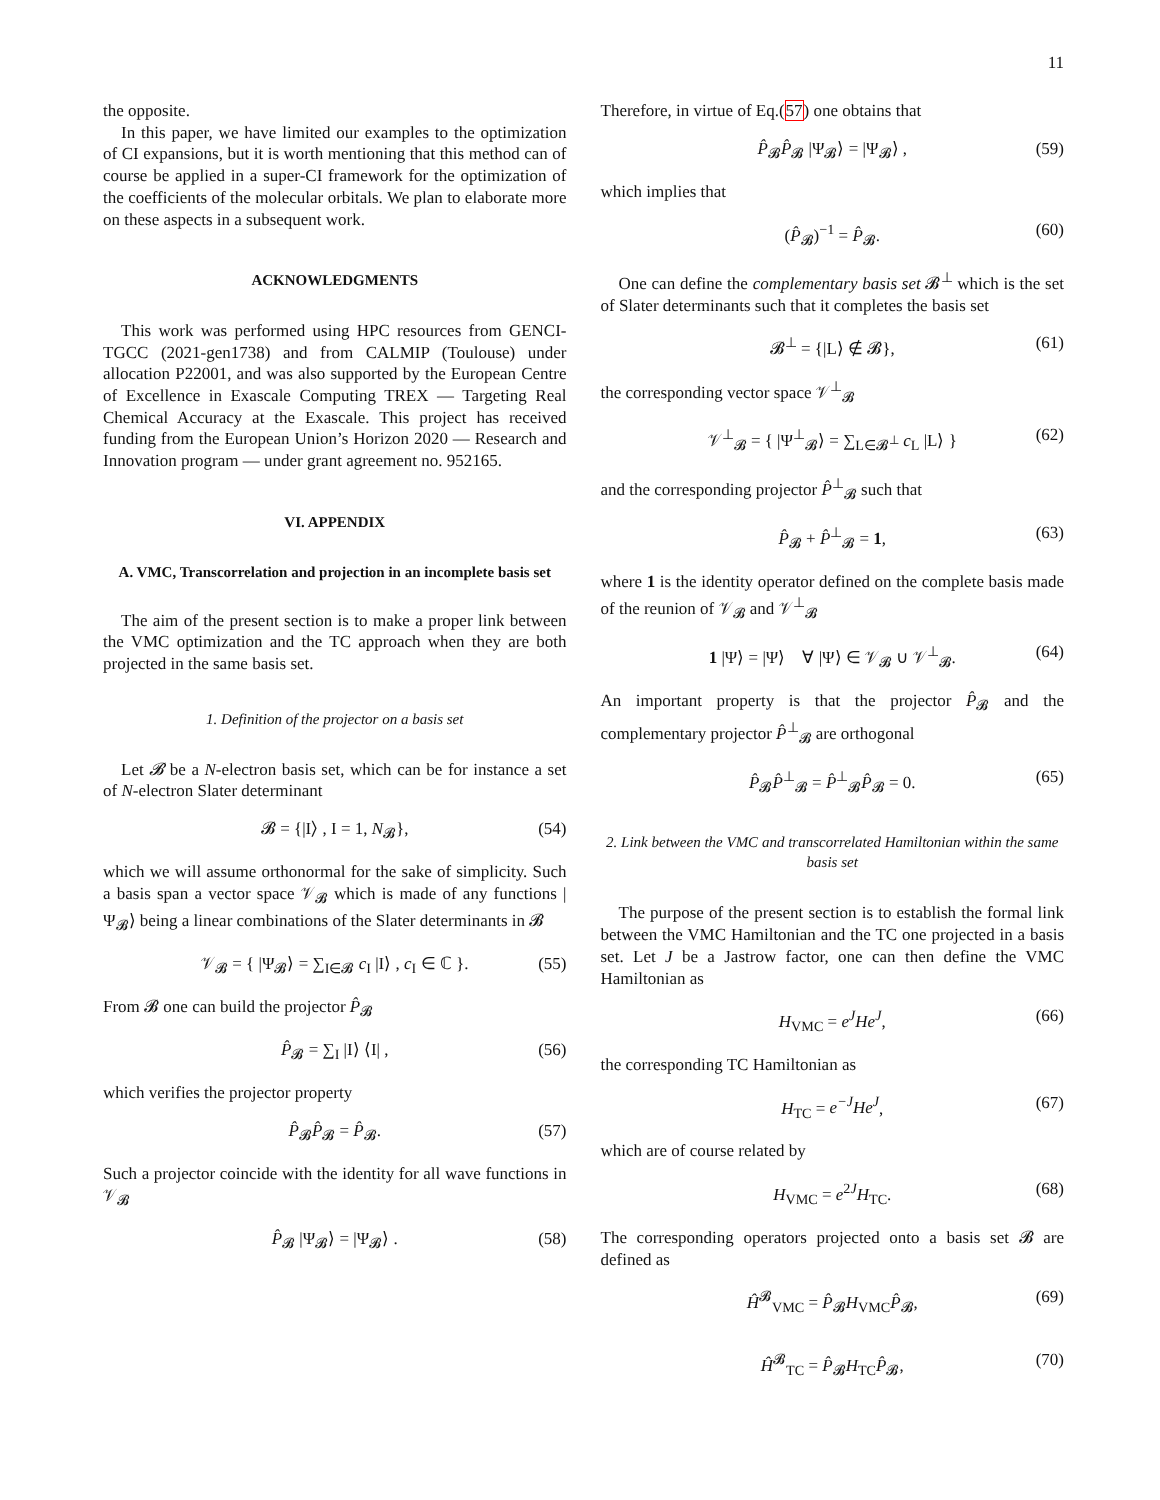11
the opposite.
In this paper, we have limited our examples to the optimization of CI expansions, but it is worth mentioning that this method can of course be applied in a super-CI framework for the optimization of the coefficients of the molecular orbitals. We plan to elaborate more on these aspects in a subsequent work.
ACKNOWLEDGMENTS
This work was performed using HPC resources from GENCI-TGCC (2021-gen1738) and from CALMIP (Toulouse) under allocation P22001, and was also supported by the European Centre of Excellence in Exascale Computing TREX — Targeting Real Chemical Accuracy at the Exascale. This project has received funding from the European Union’s Horizon 2020 — Research and Innovation program — under grant agreement no. 952165.
VI. APPENDIX
A. VMC, Transcorrelation and projection in an incomplete basis set
The aim of the present section is to make a proper link between the VMC optimization and the TC approach when they are both projected in the same basis set.
1. Definition of the projector on a basis set
Let 𝓑 be a N-electron basis set, which can be for instance a set of N-electron Slater determinant
𝓑 = {|I⟩ , I = 1, N<sub>𝓑</sub>}, (54)
which we will assume orthonormal for the sake of simplicity. Such a basis span a vector space 𝒱<sub>𝓑</sub> which is made of any functions |Ψ<sub>𝓑</sub>⟩ being a linear combinations of the Slater determinants in 𝓑
𝒱<sub>𝓑</sub> = { |Ψ<sub>𝓑</sub>⟩ = ∑<sub>I∈𝓑</sub> c<sub>I</sub> |I⟩ , c<sub>I</sub> ∈ ℂ }. (55)
From 𝓑 one can build the projector P̂<sub>𝓑</sub>
P̂<sub>𝓑</sub> = ∑<sub>I</sub> |I⟩ ⟨I| , (56)
which verifies the projector property
P̂<sub>𝓑</sub>P̂<sub>𝓑</sub> = P̂<sub>𝓑</sub>. (57)
Such a projector coincide with the identity for all wave functions in 𝒱<sub>𝓑</sub>
P̂<sub>𝓑</sub> |Ψ<sub>𝓑</sub>⟩ = |Ψ<sub>𝓑</sub>⟩ . (58)
Therefore, in virtue of Eq.(57) one obtains that
P̂<sub>𝓑</sub>P̂<sub>𝓑</sub> |Ψ<sub>𝓑</sub>⟩ = |Ψ<sub>𝓑</sub>⟩ , (59)
which implies that
(P̂<sub>𝓑</sub>)<sup>−1</sup> = P̂<sub>𝓑</sub>. (60)
One can define the complementary basis set 𝓑<sup>⊥</sup> which is the set of Slater determinants such that it completes the basis set
𝓑<sup>⊥</sup> = {|L⟩ ∉ 𝓑}, (61)
the corresponding vector space 𝒱<sup>⊥</sup><sub>𝓑</sub>
𝒱<sup>⊥</sup><sub>𝓑</sub> = { |Ψ<sup>⊥</sup><sub>𝓑</sub>⟩ = ∑<sub>L∈𝓑<sup>⊥</sup></sub> c<sub>L</sub> |L⟩ } (62)
and the corresponding projector P̂<sup>⊥</sup><sub>𝓑</sub> such that
P̂<sub>𝓑</sub> + P̂<sup>⊥</sup><sub>𝓑</sub> = 1, (63)
where 1 is the identity operator defined on the complete basis made of the reunion of 𝒱<sub>𝓑</sub> and 𝒱<sup>⊥</sup><sub>𝓑</sub>
1 |Ψ⟩ = |Ψ⟩ ∀ |Ψ⟩ ∈ 𝒱<sub>𝓑</sub> ∪ 𝒱<sup>⊥</sup><sub>𝓑</sub>. (64)
An important property is that the projector P̂<sub>𝓑</sub> and the complementary projector P̂<sup>⊥</sup><sub>𝓑</sub> are orthogonal
P̂<sub>𝓑</sub>P̂<sup>⊥</sup><sub>𝓑</sub> = P̂<sup>⊥</sup><sub>𝓑</sub>P̂<sub>𝓑</sub> = 0. (65)
2. Link between the VMC and transcorrelated Hamiltonian within the same basis set
The purpose of the present section is to establish the formal link between the VMC Hamiltonian and the TC one projected in a basis set. Let J be a Jastrow factor, one can then define the VMC Hamiltonian as
H<sub>VMC</sub> = e<sup>J</sup>He<sup>J</sup>, (66)
the corresponding TC Hamiltonian as
H<sub>TC</sub> = e<sup>−J</sup>He<sup>J</sup>, (67)
which are of course related by
H<sub>VMC</sub> = e<sup>2J</sup>H<sub>TC</sub>. (68)
The corresponding operators projected onto a basis set 𝓑 are defined as
Ĥ<sup>𝓑</sup><sub>VMC</sub> = P̂<sub>𝓑</sub>H<sub>VMC</sub>P̂<sub>𝓑</sub>, (69)
Ĥ<sup>𝓑</sup><sub>TC</sub> = P̂<sub>𝓑</sub>H<sub>TC</sub>P̂<sub>𝓑</sub>, (70)